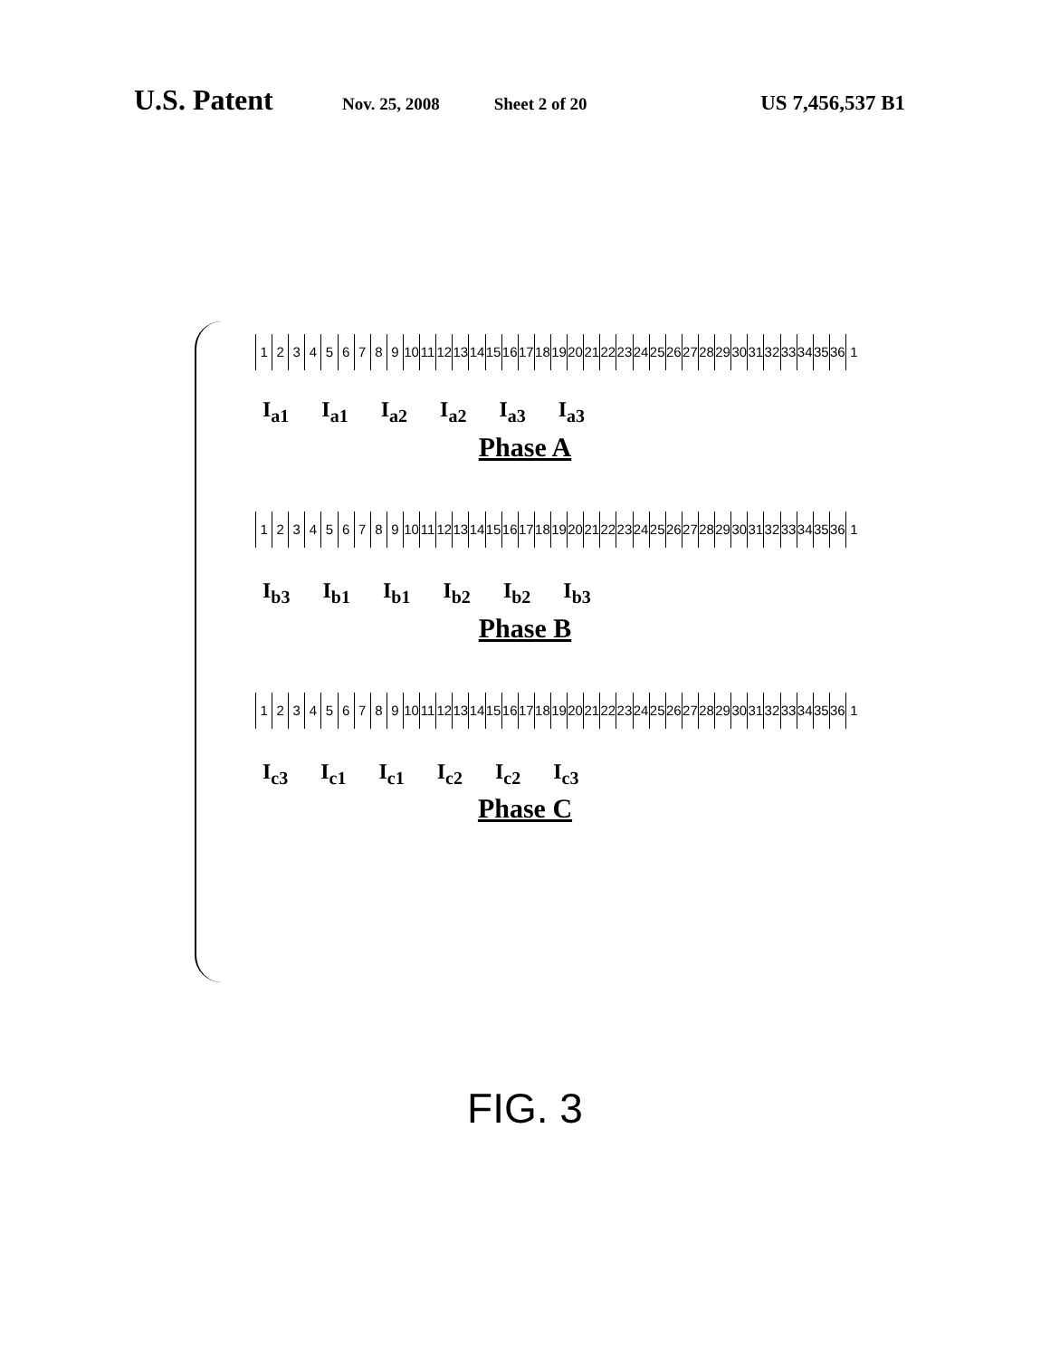U.S. Patent Nov. 25, 2008 Sheet 2 of 20 US 7,456,537 B1
123456789 10 11 12 13 14 15 16 17 18 19 20 21 22 23 24 25 26 27 28 29 30 31 32 33 34 35 36 1
I<sub>a1</sub> I<sub>a1</sub> I<sub>a2</sub> I<sub>a2</sub> I<sub>a3</sub> I<sub>a3</sub>
Phase A
123456789 10 11 12 13 14 15 16 17 18 19 20 21 22 23 24 25 26 27 28 29 30 31 32 33 34 35 36 1
I<sub>b3</sub> I<sub>b1</sub> I<sub>b1</sub> I<sub>b2</sub> I<sub>b2</sub> I<sub>b3</sub>
Phase B
123456789 10 11 12 13 14 15 16 17 18 19 20 21 22 23 24 25 26 27 28 29 30 31 32 33 34 35 36 1
I<sub>c3</sub> I<sub>c1</sub> I<sub>c1</sub> I<sub>c2</sub> I<sub>c2</sub> I<sub>c3</sub>
Phase C
FIG. 3